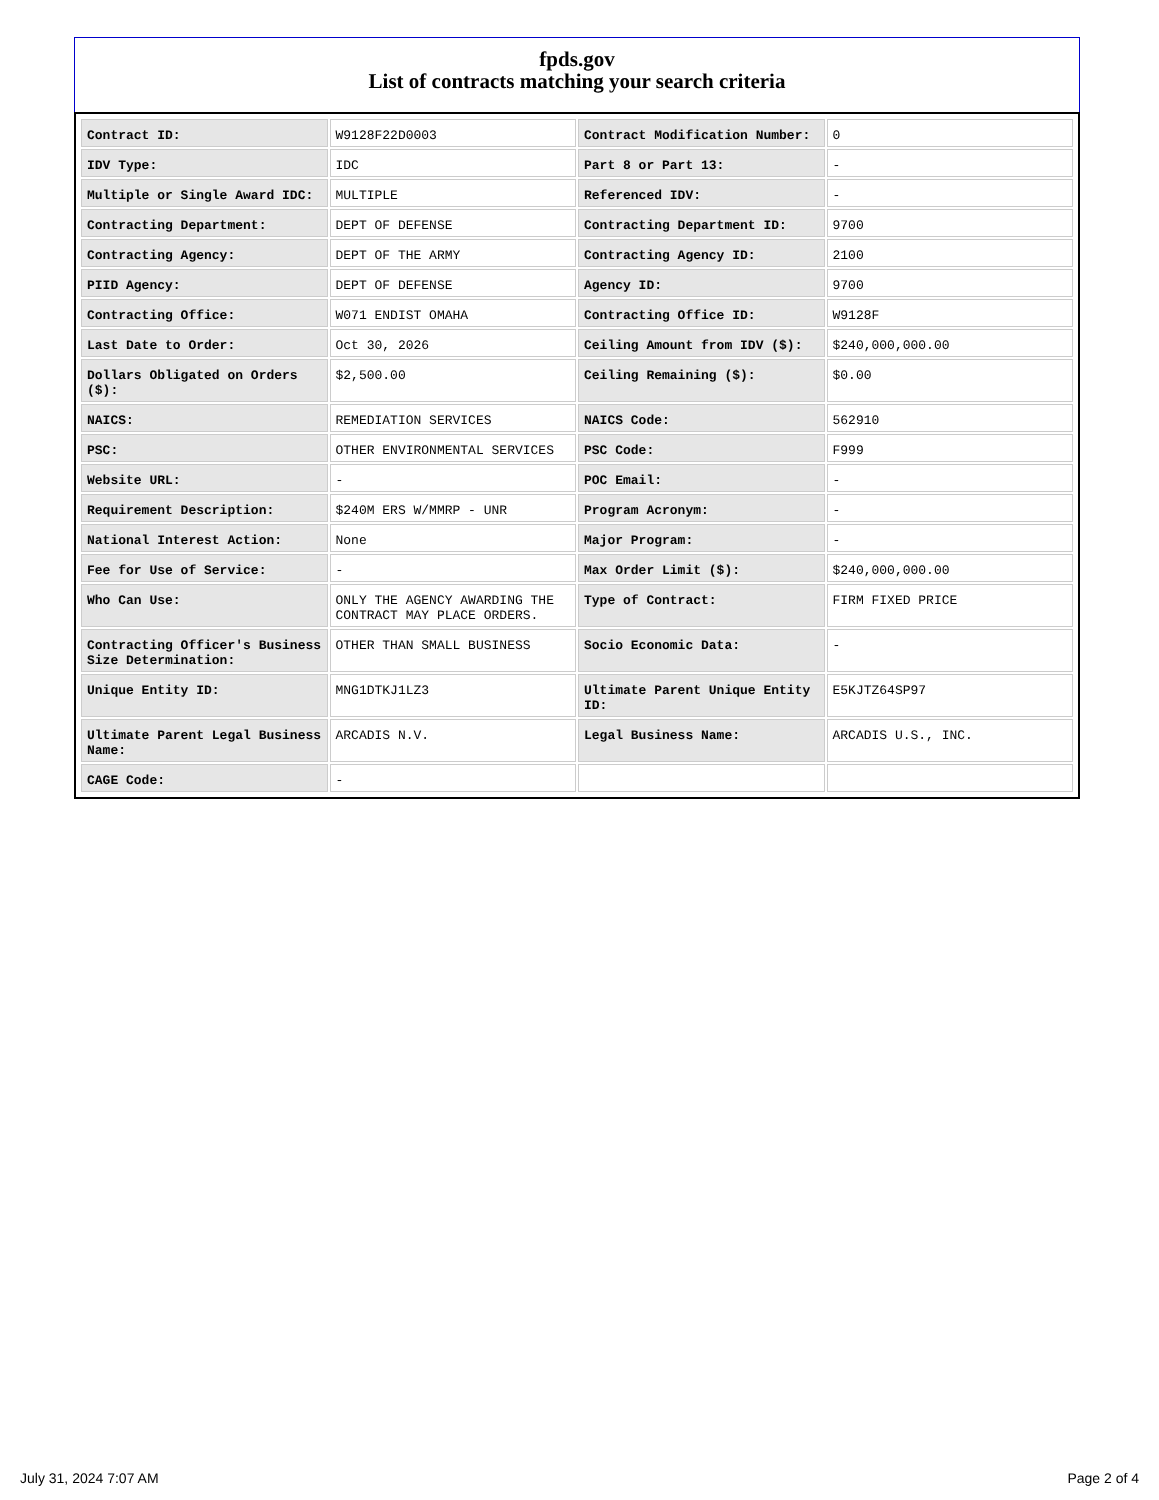fpds.gov
List of contracts matching your search criteria
| Contract ID: | W9128F22D0003 | Contract Modification Number: | 0 |
| IDV Type: | IDC | Part 8 or Part 13: | - |
| Multiple or Single Award IDC: | MULTIPLE | Referenced IDV: | - |
| Contracting Department: | DEPT OF DEFENSE | Contracting Department ID: | 9700 |
| Contracting Agency: | DEPT OF THE ARMY | Contracting Agency ID: | 2100 |
| PIID Agency: | DEPT OF DEFENSE | Agency ID: | 9700 |
| Contracting Office: | W071 ENDIST OMAHA | Contracting Office ID: | W9128F |
| Last Date to Order: | Oct 30, 2026 | Ceiling Amount from IDV ($): | $240,000,000.00 |
| Dollars Obligated on Orders ($): | $2,500.00 | Ceiling Remaining ($): | $0.00 |
| NAICS: | REMEDIATION SERVICES | NAICS Code: | 562910 |
| PSC: | OTHER ENVIRONMENTAL SERVICES | PSC Code: | F999 |
| Website URL: | - | POC Email: | - |
| Requirement Description: | $240M ERS W/MMRP - UNR | Program Acronym: | - |
| National Interest Action: | None | Major Program: | - |
| Fee for Use of Service: | - | Max Order Limit ($): | $240,000,000.00 |
| Who Can Use: | ONLY THE AGENCY AWARDING THE CONTRACT MAY PLACE ORDERS. | Type of Contract: | FIRM FIXED PRICE |
| Contracting Officer's Business Size Determination: | OTHER THAN SMALL BUSINESS | Socio Economic Data: | - |
| Unique Entity ID: | MNG1DTKJ1LZ3 | Ultimate Parent Unique Entity ID: | E5KJTZ64SP97 |
| Ultimate Parent Legal Business Name: | ARCADIS N.V. | Legal Business Name: | ARCADIS U.S., INC. |
| CAGE Code: | - | | |
July 31, 2024 7:07 AM Page 2 of 4